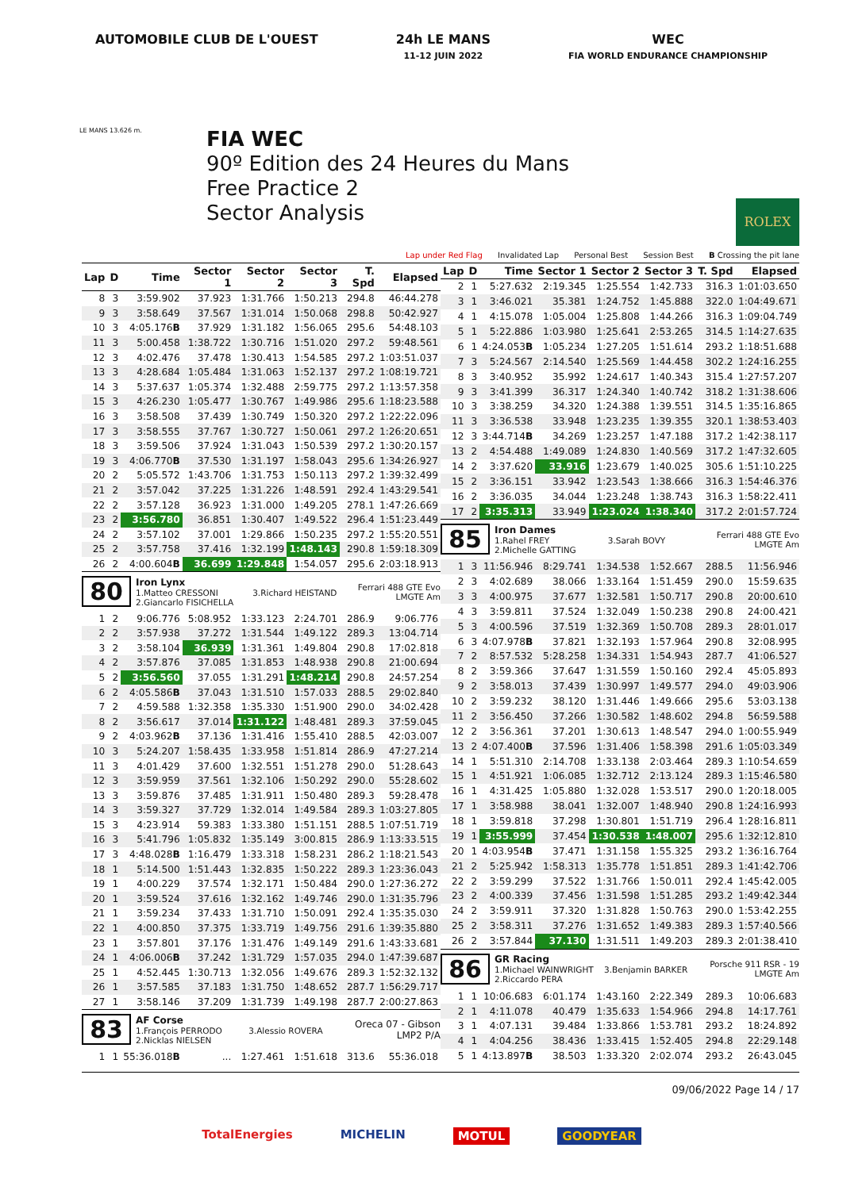AUTOMOBILE CLUB DE L'OUEST 24h LE MANS
11-12 JUIN 2022
WEC
FIA WORLD ENDURANCE CHAMPIONSHIP
LE MANS 13.626 m.
FIA WEC
90º Edition des 24 Heures du Mans
Free Practice 2
Sector Analysis
ROLEX
Lap under Red Flag Invalidated Lap Personal Best Session Best B Crossing the pit lane
| Lap | D | Time | Sector 1 | Sector 2 | Sector 3 | T. Spd | Elapsed |
| --- | --- | --- | --- | --- | --- | --- | --- |
| 8 | 3 | 3:59.902 | 37.923 | 1:31.766 | 1:50.213 | 294.8 | 46:44.278 |
| 9 | 3 | 3:58.649 | 37.567 | 1:31.014 | 1:50.068 | 298.8 | 50:42.927 |
| 10 | 3 | 4:05.176 B | 37.929 | 1:31.182 | 1:56.065 | 295.6 | 54:48.103 |
| 11 | 3 | 5:00.458 | 1:38.722 | 1:30.716 | 1:51.020 | 297.2 | 59:48.561 |
| 12 | 3 | 4:02.476 | 37.478 | 1:30.413 | 1:54.585 | 297.2 | 1:03:51.037 |
| 13 | 3 | 4:28.684 | 1:05.484 | 1:31.063 | 1:52.137 | 297.2 | 1:08:19.721 |
| 14 | 3 | 5:37.637 | 1:05.374 | 1:32.488 | 2:59.775 | 297.2 | 1:13:57.358 |
| 15 | 3 | 4:26.230 | 1:05.477 | 1:30.767 | 1:49.986 | 295.6 | 1:18:23.588 |
| 16 | 3 | 3:58.508 | 37.439 | 1:30.749 | 1:50.320 | 297.2 | 1:22:22.096 |
| 17 | 3 | 3:58.555 | 37.767 | 1:30.727 | 1:50.061 | 297.2 | 1:26:20.651 |
| 18 | 3 | 3:59.506 | 37.924 | 1:31.043 | 1:50.539 | 297.2 | 1:30:20.157 |
| 19 | 3 | 4:06.770 B | 37.530 | 1:31.197 | 1:58.043 | 295.6 | 1:34:26.927 |
| 20 | 2 | 5:05.572 | 1:43.706 | 1:31.753 | 1:50.113 | 297.2 | 1:39:32.499 |
| 21 | 2 | 3:57.042 | 37.225 | 1:31.226 | 1:48.591 | 292.4 | 1:43:29.541 |
| 22 | 2 | 3:57.128 | 36.923 | 1:31.000 | 1:49.205 | 278.1 | 1:47:26.669 |
| 23 | 2 | 3:56.780 | 36.851 | 1:30.407 | 1:49.522 | 296.4 | 1:51:23.449 |
| 24 | 2 | 3:57.102 | 37.001 | 1:29.866 | 1:50.235 | 297.2 | 1:55:20.551 |
| 25 | 2 | 3:57.758 | 37.416 | 1:32.199 | 1:48.143 | 290.8 | 1:59:18.309 |
| 26 | 2 | 4:00.604 B | 36.699 | 1:29.848 | 1:54.057 | 295.6 | 2:03:18.913 |
| 80 Iron Lynx 1.Matteo CRESSONI 3.Richard HEISTAND 2.Giancarlo FISICHELLA Ferrari 488 GTE Evo LMGTE Am | | | | | | | |
| 1 | 2 | 9:06.776 | 5:08.952 | 1:33.123 | 2:24.701 | 286.9 | 9:06.776 |
| 2 | 2 | 3:57.938 | 37.272 | 1:31.544 | 1:49.122 | 289.3 | 13:04.714 |
| 3 | 2 | 3:58.104 | 36.939 | 1:31.361 | 1:49.804 | 290.8 | 17:02.818 |
| 4 | 2 | 3:57.876 | 37.085 | 1:31.853 | 1:48.938 | 290.8 | 21:00.694 |
| 5 | 2 | 3:56.560 | 37.055 | 1:31.291 | 1:48.214 | 290.8 | 24:57.254 |
| 6 | 2 | 4:05.586 B | 37.043 | 1:31.510 | 1:57.033 | 288.5 | 29:02.840 |
| 7 | 2 | 4:59.588 | 1:32.358 | 1:35.330 | 1:51.900 | 290.0 | 34:02.428 |
| 8 | 2 | 3:56.617 | 37.014 | 1:31.122 | 1:48.481 | 289.3 | 37:59.045 |
| 9 | 2 | 4:03.962 B | 37.136 | 1:31.416 | 1:55.410 | 288.5 | 42:03.007 |
| 10 | 3 | 5:24.207 | 1:58.435 | 1:33.958 | 1:51.814 | 286.9 | 47:27.214 |
| 11 | 3 | 4:01.429 | 37.600 | 1:32.551 | 1:51.278 | 290.0 | 51:28.643 |
| 12 | 3 | 3:59.959 | 37.561 | 1:32.106 | 1:50.292 | 290.0 | 55:28.602 |
| 13 | 3 | 3:59.876 | 37.485 | 1:31.911 | 1:50.480 | 289.3 | 59:28.478 |
| 14 | 3 | 3:59.327 | 37.729 | 1:32.014 | 1:49.584 | 289.3 | 1:03:27.805 |
| 15 | 3 | 4:23.914 | 59.383 | 1:33.380 | 1:51.151 | 288.5 | 1:07:51.719 |
| 16 | 3 | 5:41.796 | 1:05.832 | 1:35.149 | 3:00.815 | 286.9 | 1:13:33.515 |
| 17 | 3 | 4:48.028 B | 1:16.479 | 1:33.318 | 1:58.231 | 286.2 | 1:18:21.543 |
| 18 | 1 | 5:14.500 | 1:51.443 | 1:32.835 | 1:50.222 | 289.3 | 1:23:36.043 |
| 19 | 1 | 4:00.229 | 37.574 | 1:32.171 | 1:50.484 | 290.0 | 1:27:36.272 |
| 20 | 1 | 3:59.524 | 37.616 | 1:32.162 | 1:49.746 | 290.0 | 1:31:35.796 |
| 21 | 1 | 3:59.234 | 37.433 | 1:31.710 | 1:50.091 | 292.4 | 1:35:35.030 |
| 22 | 1 | 4:00.850 | 37.375 | 1:33.719 | 1:49.756 | 291.6 | 1:39:35.880 |
| 23 | 1 | 3:57.801 | 37.176 | 1:31.476 | 1:49.149 | 291.6 | 1:43:33.681 |
| 24 | 1 | 4:06.006 B | 37.242 | 1:31.729 | 1:57.035 | 294.0 | 1:47:39.687 |
| 25 | 1 | 4:52.445 | 1:30.713 | 1:32.056 | 1:49.676 | 289.3 | 1:52:32.132 |
| 26 | 1 | 3:57.585 | 37.183 | 1:31.750 | 1:48.652 | 287.7 | 1:56:29.717 |
| 27 | 1 | 3:58.146 | 37.209 | 1:31.739 | 1:49.198 | 287.7 | 2:00:27.863 |
| 83 AF Corse 1.François PERRODO 3.Alessio ROVERA 2.Nicklas NIELSEN Oreca 07 - Gibson LMP2 P/A | | | | | | | |
| 1 | 1 | 55:36.018 B | ... | 1:27.461 | 1:51.618 | 313.6 | 55:36.018 |
| Lap | D | Time | Sector 1 | Sector 2 | Sector 3 | T. Spd | Elapsed |
| --- | --- | --- | --- | --- | --- | --- | --- |
| 2 | 1 | 5:27.632 | 2:19.345 | 1:25.554 | 1:42.733 | 316.3 | 1:01:03.650 |
| 3 | 1 | 3:46.021 | 35.381 | 1:24.752 | 1:45.888 | 322.0 | 1:04:49.671 |
| 4 | 1 | 4:15.078 | 1:05.004 | 1:25.808 | 1:44.266 | 316.3 | 1:09:04.749 |
| 5 | 1 | 5:22.886 | 1:03.980 | 1:25.641 | 2:53.265 | 314.5 | 1:14:27.635 |
| 6 | 1 | 4:24.053 B | 1:05.234 | 1:27.205 | 1:51.614 | 293.2 | 1:18:51.688 |
| 7 | 3 | 5:24.567 | 2:14.540 | 1:25.569 | 1:44.458 | 302.2 | 1:24:16.255 |
| 8 | 3 | 3:40.952 | 35.992 | 1:24.617 | 1:40.343 | 315.4 | 1:27:57.207 |
| 9 | 3 | 3:41.399 | 36.317 | 1:24.340 | 1:40.742 | 318.2 | 1:31:38.606 |
| 10 | 3 | 3:38.259 | 34.320 | 1:24.388 | 1:39.551 | 314.5 | 1:35:16.865 |
| 11 | 3 | 3:36.538 | 33.948 | 1:23.235 | 1:39.355 | 320.1 | 1:38:53.403 |
| 12 | 3 | 3:44.714 B | 34.269 | 1:23.257 | 1:47.188 | 317.2 | 1:42:38.117 |
| 13 | 2 | 4:54.488 | 1:49.089 | 1:24.830 | 1:40.569 | 317.2 | 1:47:32.605 |
| 14 | 2 | 3:37.620 | 33.916 | 1:23.679 | 1:40.025 | 305.6 | 1:51:10.225 |
| 15 | 2 | 3:36.151 | 33.942 | 1:23.543 | 1:38.666 | 316.3 | 1:54:46.376 |
| 16 | 2 | 3:36.035 | 34.044 | 1:23.248 | 1:38.743 | 316.3 | 1:58:22.411 |
| 17 | 2 | 3:35.313 | 33.949 | 1:23.024 | 1:38.340 | 317.2 | 2:01:57.724 |
| 85 Iron Dames 1.Rahel FREY 3.Sarah BOVY 2.Michelle GATTING Ferrari 488 GTE Evo LMGTE Am | | | | | | | |
| 1 | 3 | 11:56.946 | 8:29.741 | 1:34.538 | 1:52.667 | 288.5 | 11:56.946 |
| 2 | 3 | 4:02.689 | 38.066 | 1:33.164 | 1:51.459 | 290.0 | 15:59.635 |
| 3 | 3 | 4:00.975 | 37.677 | 1:32.581 | 1:50.717 | 290.8 | 20:00.610 |
| 4 | 3 | 3:59.811 | 37.524 | 1:32.049 | 1:50.238 | 290.8 | 24:00.421 |
| 5 | 3 | 4:00.596 | 37.519 | 1:32.369 | 1:50.708 | 289.3 | 28:01.017 |
| 6 | 3 | 4:07.978 B | 37.821 | 1:32.193 | 1:57.964 | 290.8 | 32:08.995 |
| 7 | 2 | 8:57.532 | 5:28.258 | 1:34.331 | 1:54.943 | 287.7 | 41:06.527 |
| 8 | 2 | 3:59.366 | 37.647 | 1:31.559 | 1:50.160 | 292.4 | 45:05.893 |
| 9 | 2 | 3:58.013 | 37.439 | 1:30.997 | 1:49.577 | 294.0 | 49:03.906 |
| 10 | 2 | 3:59.232 | 38.120 | 1:31.446 | 1:49.666 | 295.6 | 53:03.138 |
| 11 | 2 | 3:56.450 | 37.266 | 1:30.582 | 1:48.602 | 294.8 | 56:59.588 |
| 12 | 2 | 3:56.361 | 37.201 | 1:30.613 | 1:48.547 | 294.0 | 1:00:55.949 |
| 13 | 2 | 4:07.400 B | 37.596 | 1:31.406 | 1:58.398 | 291.6 | 1:05:03.349 |
| 14 | 1 | 5:51.310 | 2:14.708 | 1:33.138 | 2:03.464 | 289.3 | 1:10:54.659 |
| 15 | 1 | 4:51.921 | 1:06.085 | 1:32.712 | 2:13.124 | 289.3 | 1:15:46.580 |
| 16 | 1 | 4:31.425 | 1:05.880 | 1:32.028 | 1:53.517 | 290.0 | 1:20:18.005 |
| 17 | 1 | 3:58.988 | 38.041 | 1:32.007 | 1:48.940 | 290.8 | 1:24:16.993 |
| 18 | 1 | 3:59.818 | 37.298 | 1:30.801 | 1:51.719 | 296.4 | 1:28:16.811 |
| 19 | 1 | 3:55.999 | 37.454 | 1:30.538 | 1:48.007 | 295.6 | 1:32:12.810 |
| 20 | 1 | 4:03.954 B | 37.471 | 1:31.158 | 1:55.325 | 293.2 | 1:36:16.764 |
| 21 | 2 | 5:25.942 | 1:58.313 | 1:35.778 | 1:51.851 | 289.3 | 1:41:42.706 |
| 22 | 2 | 3:59.299 | 37.522 | 1:31.766 | 1:50.011 | 292.4 | 1:45:42.005 |
| 23 | 2 | 4:00.339 | 37.456 | 1:31.598 | 1:51.285 | 293.2 | 1:49:42.344 |
| 24 | 2 | 3:59.911 | 37.320 | 1:31.828 | 1:50.763 | 290.0 | 1:53:42.255 |
| 25 | 2 | 3:58.311 | 37.276 | 1:31.652 | 1:49.383 | 289.3 | 1:57:40.566 |
| 26 | 2 | 3:57.844 | 37.130 | 1:31.511 | 1:49.203 | 289.3 | 2:01:38.410 |
| 86 GR Racing 1.Michael WAINWRIGHT 3.Benjamin BARKER 2.Riccardo PERA Porsche 911 RSR - 19 LMGTE Am | | | | | | | |
| 1 | 1 | 10:06.683 | 6:01.174 | 1:43.160 | 2:22.349 | 289.3 | 10:06.683 |
| 2 | 1 | 4:11.078 | 40.479 | 1:35.633 | 1:54.966 | 294.8 | 14:17.761 |
| 3 | 1 | 4:07.131 | 39.484 | 1:33.866 | 1:53.781 | 293.2 | 18:24.892 |
| 4 | 1 | 4:04.256 | 38.436 | 1:33.415 | 1:52.405 | 294.8 | 22:29.148 |
| 5 | 1 | 4:13.897 B | 38.503 | 1:33.320 | 2:02.074 | 293.2 | 26:43.045 |
09/06/2022 Page 14 / 17
TotalEnergies MICHELIN MOTUL GOODYEAR